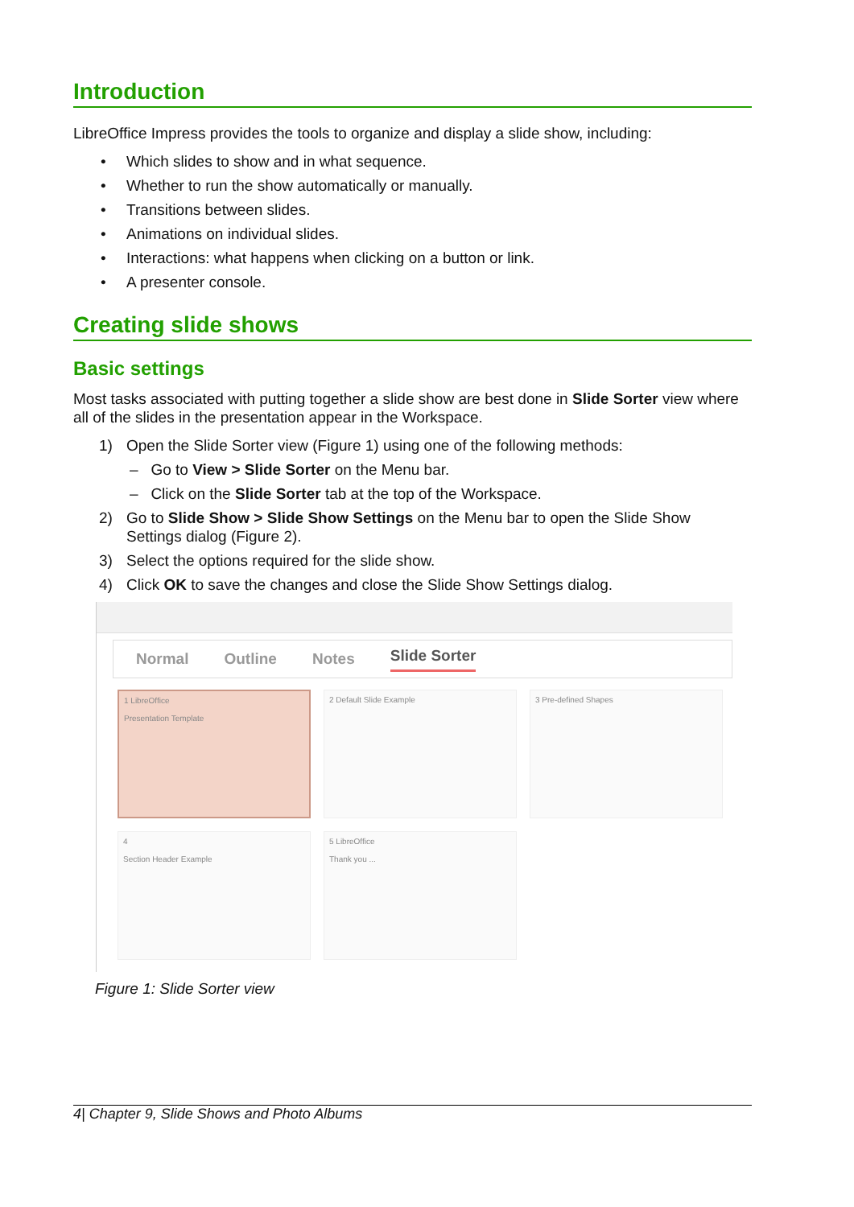Introduction
LibreOffice Impress provides the tools to organize and display a slide show, including:
• Which slides to show and in what sequence.
• Whether to run the show automatically or manually.
• Transitions between slides.
• Animations on individual slides.
• Interactions: what happens when clicking on a button or link.
• A presenter console.
Creating slide shows
Basic settings
Most tasks associated with putting together a slide show are best done in Slide Sorter view where all of the slides in the presentation appear in the Workspace.
1) Open the Slide Sorter view (Figure 1) using one of the following methods:
– Go to View > Slide Sorter on the Menu bar.
– Click on the Slide Sorter tab at the top of the Workspace.
2) Go to Slide Show > Slide Show Settings on the Menu bar to open the Slide Show Settings dialog (Figure 2).
3) Select the options required for the slide show.
4) Click OK to save the changes and close the Slide Show Settings dialog.
Normal Outline Notes Slide Sorter
1 LibreOffice
Presentation Template
2 Default Slide Example
3 Pre-defined Shapes
4
Section Header Example
5 LibreOffice
Thank you ...
Figure 1: Slide Sorter view
4| Chapter 9, Slide Shows and Photo Albums